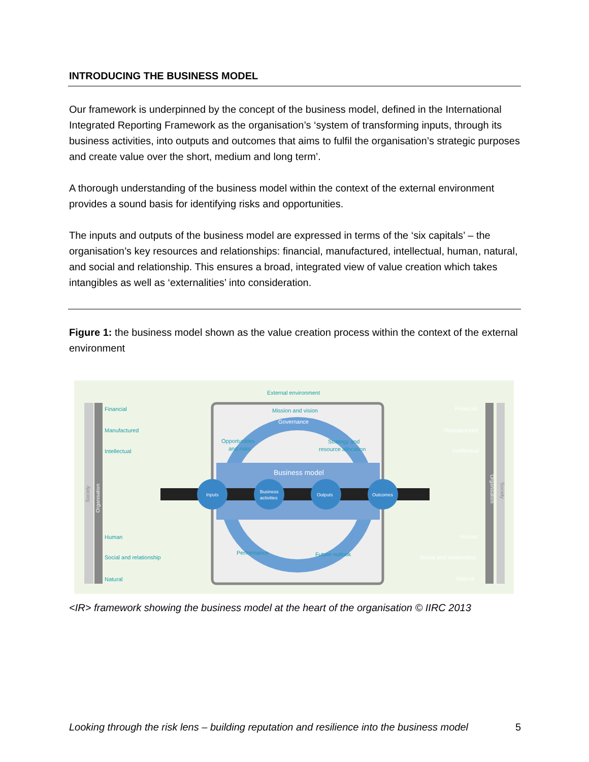INTRODUCING THE BUSINESS MODEL
Our framework is underpinned by the concept of the business model, defined in the International Integrated Reporting Framework as the organisation’s ‘system of transforming inputs, through its business activities, into outputs and outcomes that aims to fulfil the organisation’s strategic purposes and create value over the short, medium and long term’.
A thorough understanding of the business model within the context of the external environment provides a sound basis for identifying risks and opportunities.
The inputs and outputs of the business model are expressed in terms of the ‘six capitals’ – the organisation’s key resources and relationships: financial, manufactured, intellectual, human, natural, and social and relationship. This ensures a broad, integrated view of value creation which takes intangibles as well as ‘externalities’ into consideration.
Figure 1: the business model shown as the value creation process within the context of the external environment
External environment
Mission and vision
Opportunities
and risks
Strategy and
resource allocation
Performance
Future outlook
Financial
Manufactured
Intellectual
Human
Social and relationship
Natural
Governance
Business model
Inputs
Business
activities
Outputs
Outcomes
Financial
Manufactured
Intellectual
Human
Social and relationship
Natural
Society
Organisation
Organisation
Society
<IR> framework showing the business model at the heart of the organisation © IIRC 2013
Looking through the risk lens – building reputation and resilience into the business model 5